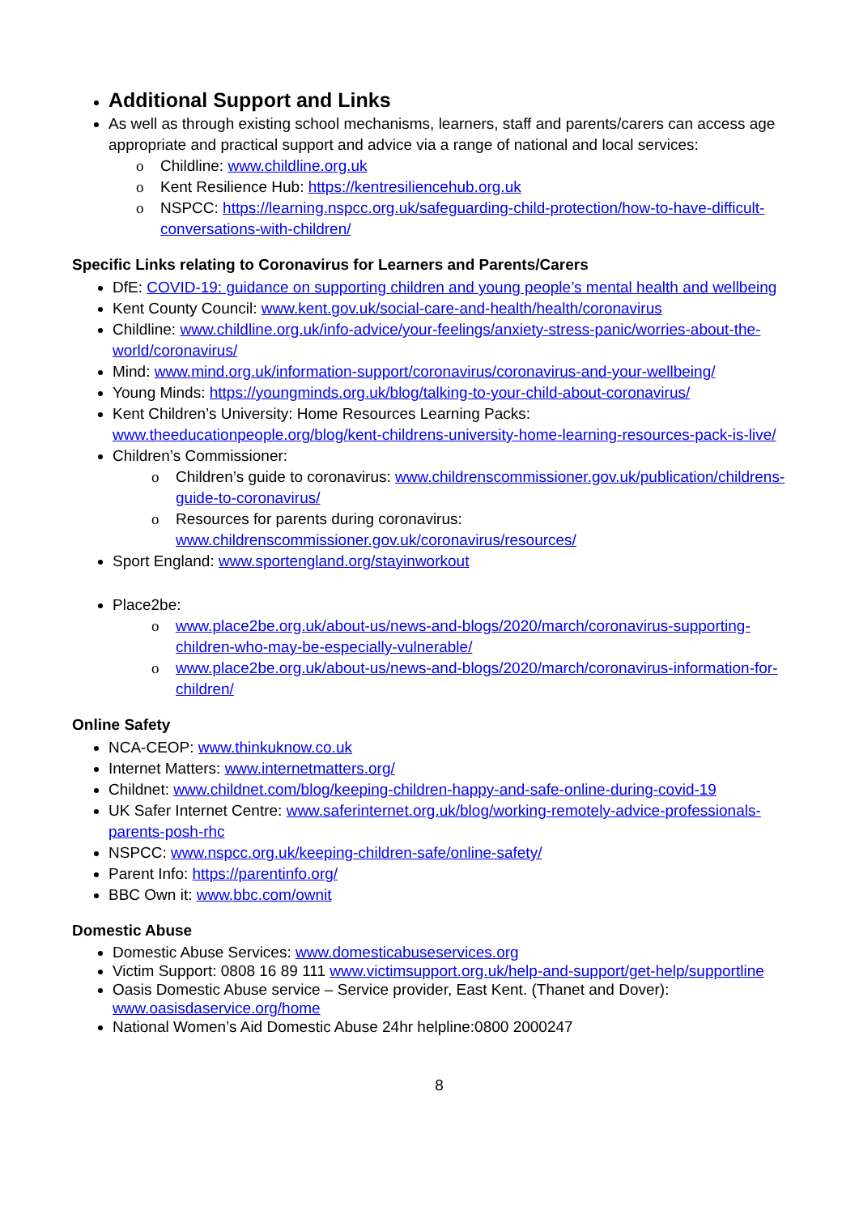Additional Support and Links
As well as through existing school mechanisms, learners, staff and parents/carers can access age appropriate and practical support and advice via a range of national and local services:
o Childline: www.childline.org.uk
o Kent Resilience Hub: https://kentresiliencehub.org.uk
o NSPCC: https://learning.nspcc.org.uk/safeguarding-child-protection/how-to-have-difficult-conversations-with-children/
Specific Links relating to Coronavirus for Learners and Parents/Carers
DfE: COVID-19: guidance on supporting children and young people’s mental health and wellbeing
Kent County Council: www.kent.gov.uk/social-care-and-health/health/coronavirus
Childline: www.childline.org.uk/info-advice/your-feelings/anxiety-stress-panic/worries-about-the-world/coronavirus/
Mind: www.mind.org.uk/information-support/coronavirus/coronavirus-and-your-wellbeing/
Young Minds: https://youngminds.org.uk/blog/talking-to-your-child-about-coronavirus/
Kent Children’s University: Home Resources Learning Packs: www.theeducationpeople.org/blog/kent-childrens-university-home-learning-resources-pack-is-live/
Children’s Commissioner:
o Children’s guide to coronavirus: www.childrenscommissioner.gov.uk/publication/childrens-guide-to-coronavirus/
o Resources for parents during coronavirus: www.childrenscommissioner.gov.uk/coronavirus/resources/
Sport England: www.sportengland.org/stayinworkout
Place2be:
o www.place2be.org.uk/about-us/news-and-blogs/2020/march/coronavirus-supporting-children-who-may-be-especially-vulnerable/
o www.place2be.org.uk/about-us/news-and-blogs/2020/march/coronavirus-information-for-children/
Online Safety
NCA-CEOP: www.thinkuknow.co.uk
Internet Matters: www.internetmatters.org/
Childnet: www.childnet.com/blog/keeping-children-happy-and-safe-online-during-covid-19
UK Safer Internet Centre: www.saferinternet.org.uk/blog/working-remotely-advice-professionals-parents-posh-rhc
NSPCC: www.nspcc.org.uk/keeping-children-safe/online-safety/
Parent Info: https://parentinfo.org/
BBC Own it: www.bbc.com/ownit
Domestic Abuse
Domestic Abuse Services: www.domesticabuseservices.org
Victim Support: 0808 16 89 111 www.victimsupport.org.uk/help-and-support/get-help/supportline
Oasis Domestic Abuse service – Service provider, East Kent. (Thanet and Dover): www.oasisdaservice.org/home
National Women’s Aid Domestic Abuse 24hr helpline:0800 2000247
8